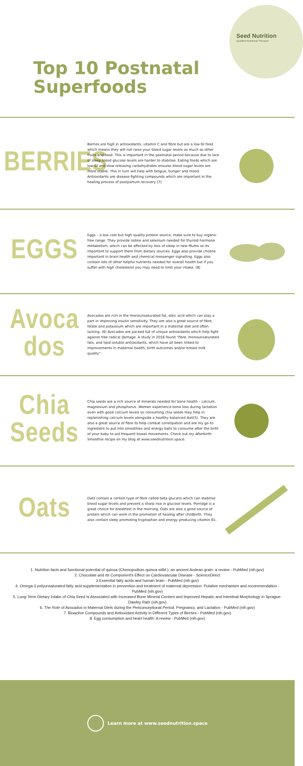Seed Nutrition
Qualified Nutritional Therapist
Top 10 Postnatal
Superfoods
BERRIES
Berries are high in antioxidants, vitamin C and fibre but are a low GI food which means they will not raise your blood sugar levels as much as other fruits and food. This is important in the postnatal period because due to lack of sleep blood glucose levels are harder to stabilise. Eating foods which are low GI and slow releasing carbohydrates ensures blood sugar levels are more stable. This in turn will help with fatigue, hunger and mood. Antioxidants are disease fighting compounds which are important in the healing process of postpartum recovery (7)
EGGS
Eggs – a low cost but high quality protein source, make sure to buy organic free range. They provide iodine and selenium needed for thyroid hormone metabolism, which can be affected by loss of sleep in new Mums so its important to support them from dietary sources. Eggs also provide choline important in brain health and chemical messenger signalling. Eggs also contain lots of other helpful nutrients needed for overall health but if you suffer with high cholesterol you may need to limit your intake. (8)
Avoca
dos
Avocados are rich in the monounsaturated fat, oleic acid which can play a part in improving insulin sensitivity. They are also a great source of fibre, folate and potassium which are important in a maternal diet and often lacking. (6) Avocados are packed full of unique antioxidants which help fight against free radical damage. A study in 2016 found "fibre, monounsaturated fats, and lipid-soluble antioxidants, which have all been linked to improvements in maternal health, birth outcomes and/or breast milk quality".
Chia
Seeds
Chia seeds are a rich source of minerals needed for bone health – calcium, magnesium and phosphorus. Women experience bone loss during lactation even with good calcium levels so consuming chia seeds may help in replenishing calcium levels alongside a healthy balanced diet(5). They are also a great source of fibre to help combat constipation and are my go-to ingredient to put into smoothies and energy balls to consume after the birth of your baby to aid frequent bowel movements. Check out my Afterbirth Smoothie recipe on my blog at www.seednutrition.space.
Oats
Oats contain a certain type of fibre called beta glucans which can stabilise blood sugar levels and prevent a sharp rise in glucose levels. Porridge is a great choice for breakfast in the morning. Oats are also a good source of protein which can work in the promotion of healing after childbirth. They also contain sleep promoting tryptophan and energy producing vitamin B1.
1. Nutrition facts and functional potential of quinoa (Chenopodium quinoa willd.), an ancient Andean grain: a review - PubMed (nih.gov)
2. Chocolate and Its Component's Effect on Cardiovascular Disease - ScienceDirect
3.Essential fatty acids and human brain - PubMed (nih.gov)
4. Omega-3 polyunsaturated fatty acid supplementation in prevention and treatment of maternal depression: Putative mechanism and recommendation - PubMed (nih.gov)
5. Long-Term Dietary Intake of Chia Seed Is Associated with Increased Bone Mineral Content and Improved Hepatic and Intestinal Morphology in Sprague-Dawley Rats (nih.gov)
6. The Role of Avocados in Maternal Diets during the Periconceptional Period, Pregnancy, and Lactation - PubMed (nih.gov)
7. Bioactive Compounds and Antioxidant Activity in Different Types of Berries - PubMed (nih.gov)
8. Egg consumption and heart health: A review - PubMed (nih.gov)
Learn more at www.seednutrition.space